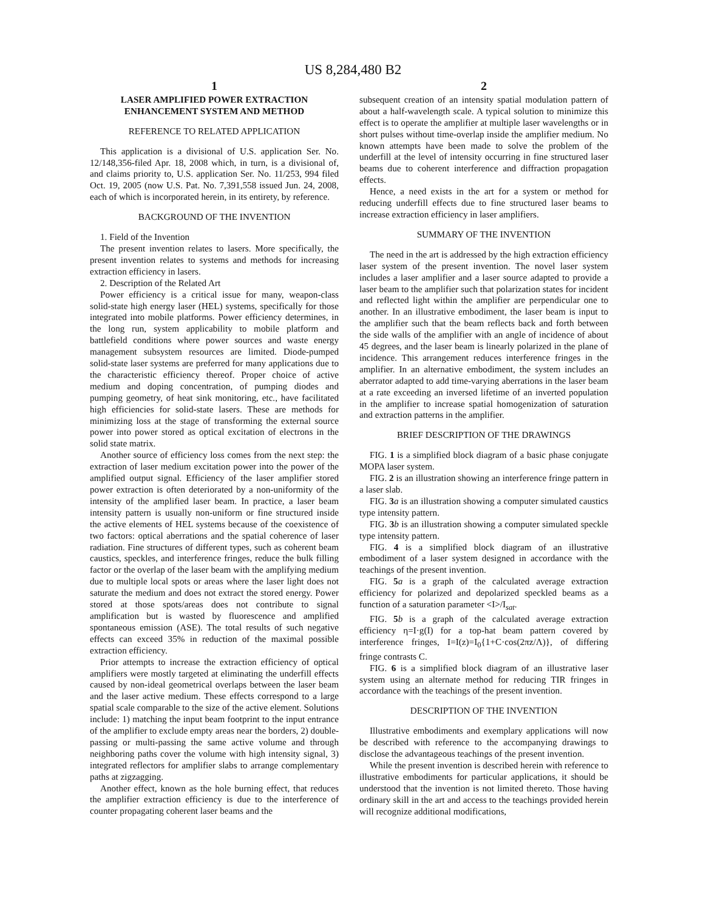US 8,284,480 B2
1
LASER AMPLIFIED POWER EXTRACTION
ENHANCEMENT SYSTEM AND METHOD
REFERENCE TO RELATED APPLICATION
This application is a divisional of U.S. application Ser. No. 12/148,356-filed Apr. 18, 2008 which, in turn, is a divisional of, and claims priority to, U.S. application Ser. No. 11/253, 994 filed Oct. 19, 2005 (now U.S. Pat. No. 7,391,558 issued Jun. 24, 2008, each of which is incorporated herein, in its entirety, by reference.
BACKGROUND OF THE INVENTION
1. Field of the Invention
The present invention relates to lasers. More specifically, the present invention relates to systems and methods for increasing extraction efficiency in lasers.
2. Description of the Related Art
Power efficiency is a critical issue for many, weapon-class solid-state high energy laser (HEL) systems, specifically for those integrated into mobile platforms. Power efficiency determines, in the long run, system applicability to mobile platform and battlefield conditions where power sources and waste energy management subsystem resources are limited. Diode-pumped solid-state laser systems are preferred for many applications due to the characteristic efficiency thereof. Proper choice of active medium and doping concentration, of pumping diodes and pumping geometry, of heat sink monitoring, etc., have facilitated high efficiencies for solid-state lasers. These are methods for minimizing loss at the stage of transforming the external source power into power stored as optical excitation of electrons in the solid state matrix.
Another source of efficiency loss comes from the next step: the extraction of laser medium excitation power into the power of the amplified output signal. Efficiency of the laser amplifier stored power extraction is often deteriorated by a non-uniformity of the intensity of the amplified laser beam. In practice, a laser beam intensity pattern is usually non-uniform or fine structured inside the active elements of HEL systems because of the coexistence of two factors: optical aberrations and the spatial coherence of laser radiation. Fine structures of different types, such as coherent beam caustics, speckles, and interference fringes, reduce the bulk filling factor or the overlap of the laser beam with the amplifying medium due to multiple local spots or areas where the laser light does not saturate the medium and does not extract the stored energy. Power stored at those spots/areas does not contribute to signal amplification but is wasted by fluorescence and amplified spontaneous emission (ASE). The total results of such negative effects can exceed 35% in reduction of the maximal possible extraction efficiency.
Prior attempts to increase the extraction efficiency of optical amplifiers were mostly targeted at eliminating the underfill effects caused by non-ideal geometrical overlaps between the laser beam and the laser active medium. These effects correspond to a large spatial scale comparable to the size of the active element. Solutions include: 1) matching the input beam footprint to the input entrance of the amplifier to exclude empty areas near the borders, 2) double-passing or multi-passing the same active volume and through neighboring paths cover the volume with high intensity signal, 3) integrated reflectors for amplifier slabs to arrange complementary paths at zigzagging.
Another effect, known as the hole burning effect, that reduces the amplifier extraction efficiency is due to the interference of counter propagating coherent laser beams and the
2
subsequent creation of an intensity spatial modulation pattern of about a half-wavelength scale. A typical solution to minimize this effect is to operate the amplifier at multiple laser wavelengths or in short pulses without time-overlap inside the amplifier medium. No known attempts have been made to solve the problem of the underfill at the level of intensity occurring in fine structured laser beams due to coherent interference and diffraction propagation effects.
Hence, a need exists in the art for a system or method for reducing underfill effects due to fine structured laser beams to increase extraction efficiency in laser amplifiers.
SUMMARY OF THE INVENTION
The need in the art is addressed by the high extraction efficiency laser system of the present invention. The novel laser system includes a laser amplifier and a laser source adapted to provide a laser beam to the amplifier such that polarization states for incident and reflected light within the amplifier are perpendicular one to another. In an illustrative embodiment, the laser beam is input to the amplifier such that the beam reflects back and forth between the side walls of the amplifier with an angle of incidence of about 45 degrees, and the laser beam is linearly polarized in the plane of incidence. This arrangement reduces interference fringes in the amplifier. In an alternative embodiment, the system includes an aberrator adapted to add time-varying aberrations in the laser beam at a rate exceeding an inversed lifetime of an inverted population in the amplifier to increase spatial homogenization of saturation and extraction patterns in the amplifier.
BRIEF DESCRIPTION OF THE DRAWINGS
FIG. 1 is a simplified block diagram of a basic phase conjugate MOPA laser system.
FIG. 2 is an illustration showing an interference fringe pattern in a laser slab.
FIG. 3 a is an illustration showing a computer simulated caustics type intensity pattern.
FIG. 3 b is an illustration showing a computer simulated speckle type intensity pattern.
FIG. 4 is a simplified block diagram of an illustrative embodiment of a laser system designed in accordance with the teachings of the present invention.
FIG. 5 a is a graph of the calculated average extraction efficiency for polarized and depolarized speckled beams as a function of a saturation parameter <I>/I<sub>sat</sub>.
FIG. 5 b is a graph of the calculated average extraction efficiency η=I·g(I) for a top-hat beam pattern covered by interference fringes, I=I(z)=I<sub>0</sub>{1+C·cos(2πz/Λ)}, of differing fringe contrasts C.
FIG. 6 is a simplified block diagram of an illustrative laser system using an alternate method for reducing TIR fringes in accordance with the teachings of the present invention.
DESCRIPTION OF THE INVENTION
Illustrative embodiments and exemplary applications will now be described with reference to the accompanying drawings to disclose the advantageous teachings of the present invention.
While the present invention is described herein with reference to illustrative embodiments for particular applications, it should be understood that the invention is not limited thereto. Those having ordinary skill in the art and access to the teachings provided herein will recognize additional modifications,